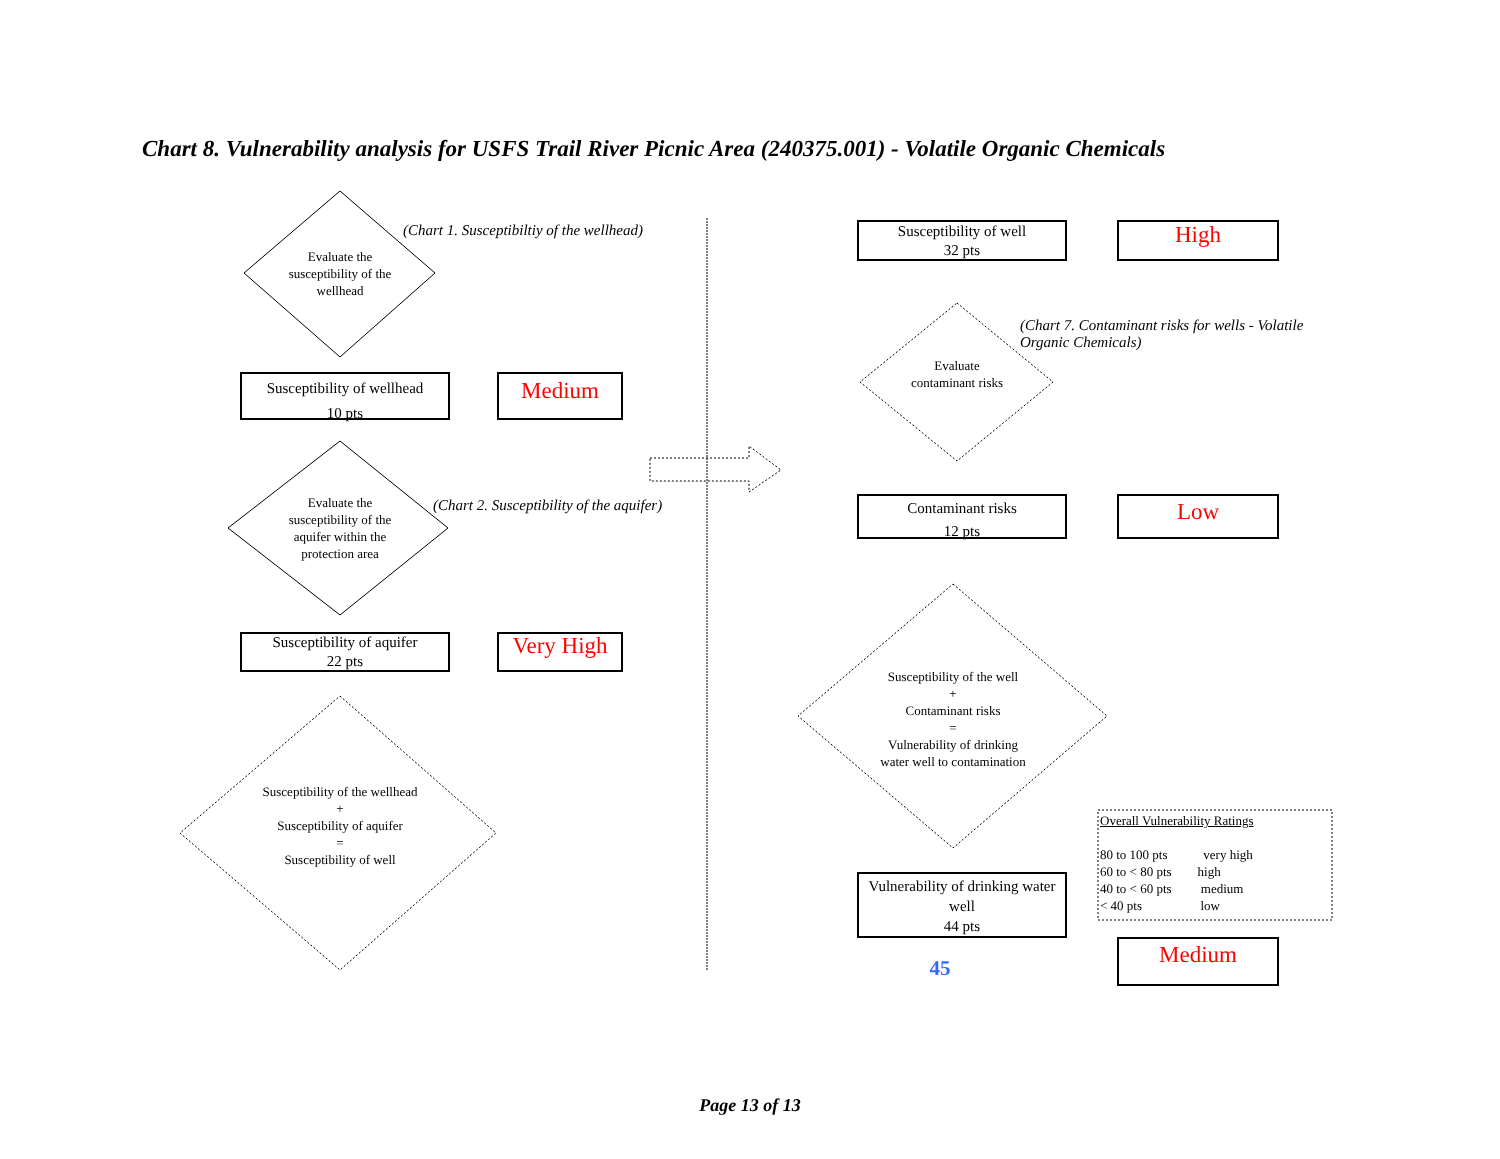Chart 8. Vulnerability analysis for USFS Trail River Picnic Area (240375.001) - Volatile Organic Chemicals
Evaluate the susceptibility of the wellhead
(Chart 1. Susceptibiltiy of the wellhead)
Susceptibility of wellhead
10 pts
Medium
Evaluate the susceptibility of the aquifer within the protection area
(Chart 2. Susceptibility of the aquifer)
Susceptibility of aquifer
22 pts
Very High
Susceptibility of the wellhead
+
Susceptibility of aquifer
=
Susceptibility of well
Susceptibility of well
32 pts
High
(Chart 7. Contaminant risks for wells - Volatile Organic Chemicals)
Evaluate contaminant risks
Contaminant risks
12 pts
Low
Susceptibility of the well
+
Contaminant risks
=
Vulnerability of drinking water well to contamination
Vulnerability of drinking water well
44 pts
45
Overall Vulnerability Ratings
80 to 100 pts very high
60 to < 80 pts high
40 to < 60 pts medium
< 40 pts low
Medium
Page 13 of 13